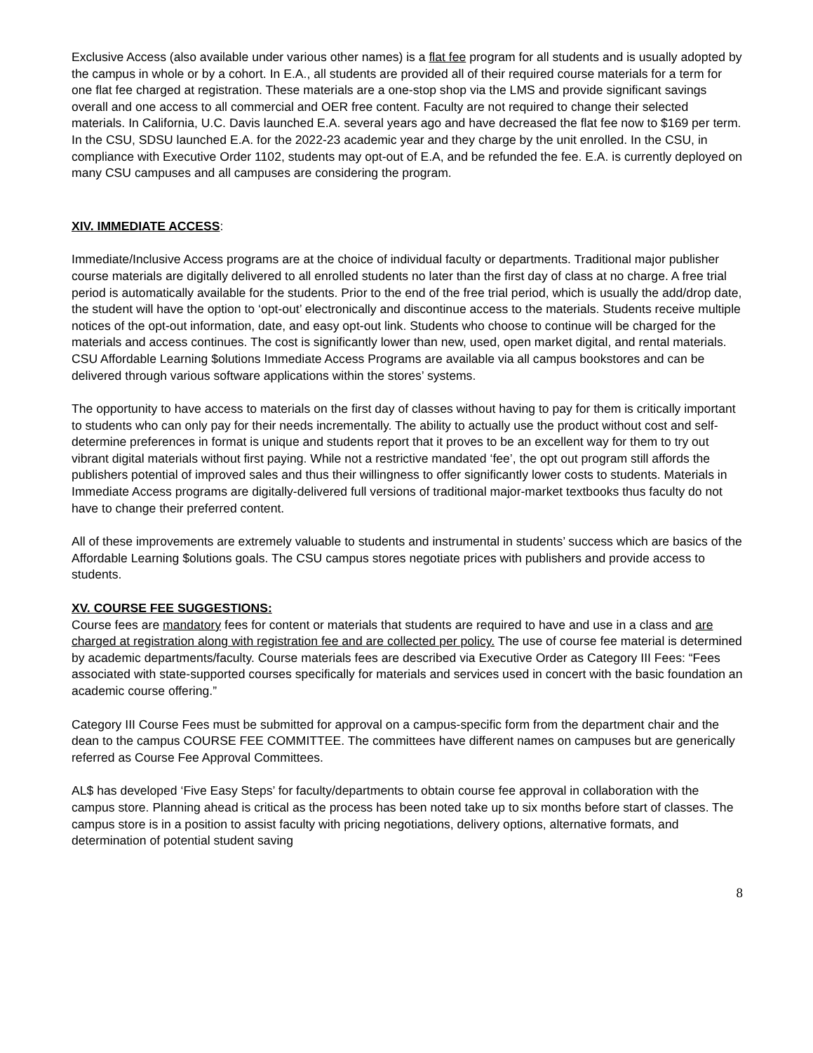Exclusive Access (also available under various other names) is a flat fee program for all students and is usually adopted by the campus in whole or by a cohort. In E.A., all students are provided all of their required course materials for a term for one flat fee charged at registration. These materials are a one-stop shop via the LMS and provide significant savings overall and one access to all commercial and OER free content. Faculty are not required to change their selected materials. In California, U.C. Davis launched E.A. several years ago and have decreased the flat fee now to $169 per term. In the CSU, SDSU launched E.A. for the 2022-23 academic year and they charge by the unit enrolled. In the CSU, in compliance with Executive Order 1102, students may opt-out of E.A, and be refunded the fee. E.A. is currently deployed on many CSU campuses and all campuses are considering the program.
XIV. IMMEDIATE ACCESS:
Immediate/Inclusive Access programs are at the choice of individual faculty or departments. Traditional major publisher course materials are digitally delivered to all enrolled students no later than the first day of class at no charge. A free trial period is automatically available for the students. Prior to the end of the free trial period, which is usually the add/drop date, the student will have the option to ‘opt-out’ electronically and discontinue access to the materials. Students receive multiple notices of the opt-out information, date, and easy opt-out link. Students who choose to continue will be charged for the materials and access continues. The cost is significantly lower than new, used, open market digital, and rental materials.
CSU Affordable Learning $olutions Immediate Access Programs are available via all campus bookstores and can be delivered through various software applications within the stores’ systems.
The opportunity to have access to materials on the first day of classes without having to pay for them is critically important to students who can only pay for their needs incrementally. The ability to actually use the product without cost and self-determine preferences in format is unique and students report that it proves to be an excellent way for them to try out vibrant digital materials without first paying. While not a restrictive mandated ‘fee’, the opt out program still affords the publishers potential of improved sales and thus their willingness to offer significantly lower costs to students. Materials in Immediate Access programs are digitally-delivered full versions of traditional major-market textbooks thus faculty do not have to change their preferred content.
All of these improvements are extremely valuable to students and instrumental in students’ success which are basics of the Affordable Learning $olutions goals. The CSU campus stores negotiate prices with publishers and provide access to students.
XV. COURSE FEE SUGGESTIONS:
Course fees are mandatory fees for content or materials that students are required to have and use in a class and are charged at registration along with registration fee and are collected per policy. The use of course fee material is determined by academic departments/faculty. Course materials fees are described via Executive Order as Category III Fees: “Fees associated with state-supported courses specifically for materials and services used in concert with the basic foundation an academic course offering.”
Category III Course Fees must be submitted for approval on a campus-specific form from the department chair and the dean to the campus COURSE FEE COMMITTEE. The committees have different names on campuses but are generically referred as Course Fee Approval Committees.
AL$ has developed ‘Five Easy Steps’ for faculty/departments to obtain course fee approval in collaboration with the campus store. Planning ahead is critical as the process has been noted take up to six months before start of classes. The campus store is in a position to assist faculty with pricing negotiations, delivery options, alternative formats, and determination of potential student saving
8